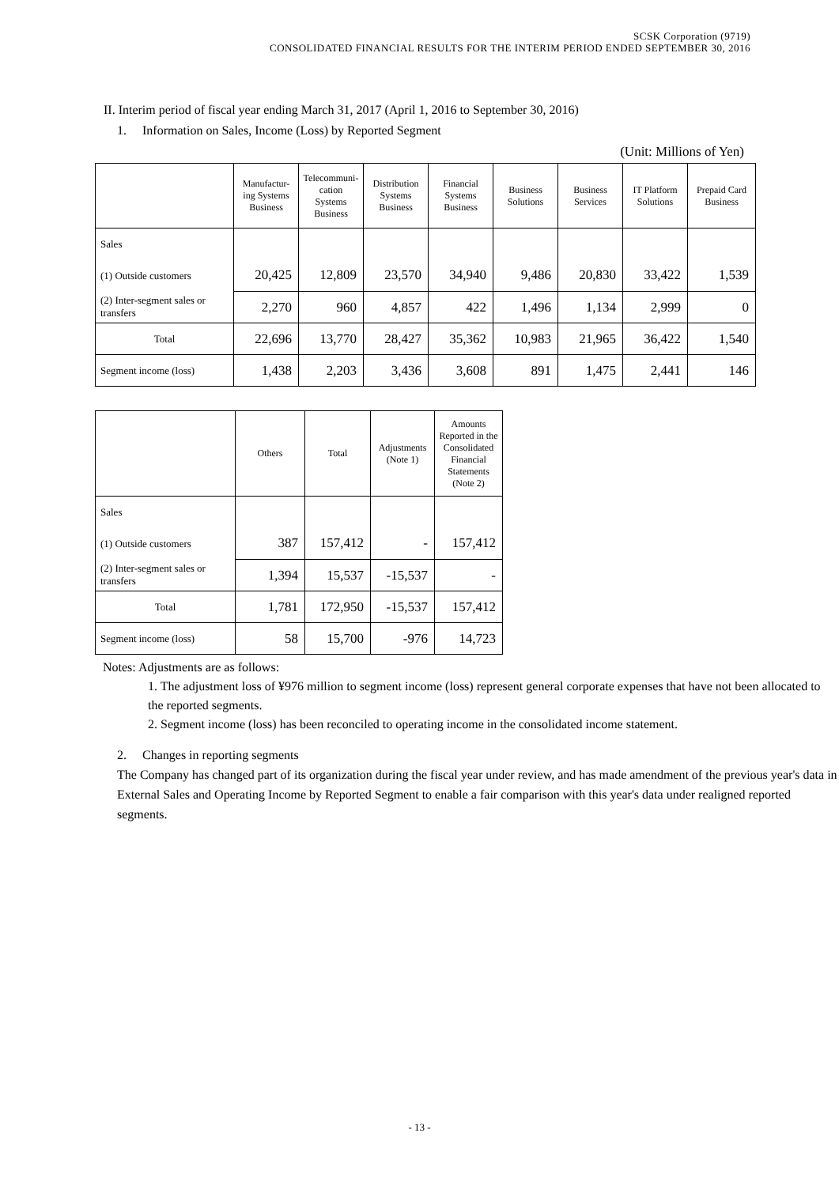SCSK Corporation (9719)
CONSOLIDATED FINANCIAL RESULTS FOR THE INTERIM PERIOD ENDED SEPTEMBER 30, 2016
II. Interim period of fiscal year ending March 31, 2017 (April 1, 2016 to September 30, 2016)
1. Information on Sales, Income (Loss) by Reported Segment
(Unit: Millions of Yen)
| | Manufactur- ing Systems Business | Telecommuni- cation Systems Business | Distribution Systems Business | Financial Systems Business | Business Solutions | Business Services | IT Platform Solutions | Prepaid Card Business |
| --- | --- | --- | --- | --- | --- | --- | --- | --- |
| Sales | | | | | | | | |
| (1) Outside customers | 20,425 | 12,809 | 23,570 | 34,940 | 9,486 | 20,830 | 33,422 | 1,539 |
| (2) Inter-segment sales or transfers | 2,270 | 960 | 4,857 | 422 | 1,496 | 1,134 | 2,999 | 0 |
| Total | 22,696 | 13,770 | 28,427 | 35,362 | 10,983 | 21,965 | 36,422 | 1,540 |
| Segment income (loss) | 1,438 | 2,203 | 3,436 | 3,608 | 891 | 1,475 | 2,441 | 146 |
| | Others | Total | Adjustments (Note 1) | Amounts Reported in the Consolidated Financial Statements (Note 2) |
| --- | --- | --- | --- | --- |
| Sales | | | | |
| (1) Outside customers | 387 | 157,412 | - | 157,412 |
| (2) Inter-segment sales or transfers | 1,394 | 15,537 | -15,537 | - |
| Total | 1,781 | 172,950 | -15,537 | 157,412 |
| Segment income (loss) | 58 | 15,700 | -976 | 14,723 |
Notes: Adjustments are as follows:
1. The adjustment loss of ¥976 million to segment income (loss) represent general corporate expenses that have not been allocated to the reported segments.
2. Segment income (loss) has been reconciled to operating income in the consolidated income statement.
2. Changes in reporting segments
The Company has changed part of its organization during the fiscal year under review, and has made amendment of the previous year's data in External Sales and Operating Income by Reported Segment to enable a fair comparison with this year's data under realigned reported segments.
- 13 -